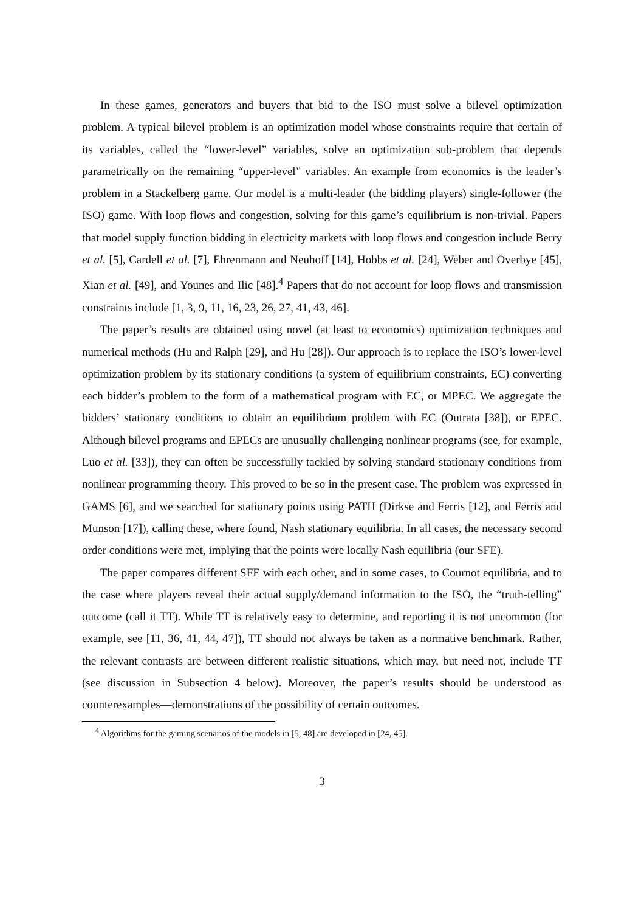In these games, generators and buyers that bid to the ISO must solve a bilevel optimization problem. A typical bilevel problem is an optimization model whose constraints require that certain of its variables, called the “lower-level” variables, solve an optimization sub-problem that depends parametrically on the remaining “upper-level” variables. An example from economics is the leader’s problem in a Stackelberg game. Our model is a multi-leader (the bidding players) single-follower (the ISO) game. With loop flows and congestion, solving for this game’s equilibrium is non-trivial. Papers that model supply function bidding in electricity markets with loop flows and congestion include Berry et al. [5], Cardell et al. [7], Ehrenmann and Neuhoff [14], Hobbs et al. [24], Weber and Overbye [45], Xian et al. [49], and Younes and Ilic [48].<sup>4</sup> Papers that do not account for loop flows and transmission constraints include [1, 3, 9, 11, 16, 23, 26, 27, 41, 43, 46].
The paper’s results are obtained using novel (at least to economics) optimization techniques and numerical methods (Hu and Ralph [29], and Hu [28]). Our approach is to replace the ISO’s lower-level optimization problem by its stationary conditions (a system of equilibrium constraints, EC) converting each bidder’s problem to the form of a mathematical program with EC, or MPEC. We aggregate the bidders’ stationary conditions to obtain an equilibrium problem with EC (Outrata [38]), or EPEC. Although bilevel programs and EPECs are unusually challenging nonlinear programs (see, for example, Luo et al. [33]), they can often be successfully tackled by solving standard stationary conditions from nonlinear programming theory. This proved to be so in the present case. The problem was expressed in GAMS [6], and we searched for stationary points using PATH (Dirkse and Ferris [12], and Ferris and Munson [17]), calling these, where found, Nash stationary equilibria. In all cases, the necessary second order conditions were met, implying that the points were locally Nash equilibria (our SFE).
The paper compares different SFE with each other, and in some cases, to Cournot equilibria, and to the case where players reveal their actual supply/demand information to the ISO, the “truth-telling” outcome (call it TT). While TT is relatively easy to determine, and reporting it is not uncommon (for example, see [11, 36, 41, 44, 47]), TT should not always be taken as a normative benchmark. Rather, the relevant contrasts are between different realistic situations, which may, but need not, include TT (see discussion in Subsection 4 below). Moreover, the paper’s results should be understood as counterexamples—demonstrations of the possibility of certain outcomes.
<sup>4</sup> Algorithms for the gaming scenarios of the models in [5, 48] are developed in [24, 45].
3